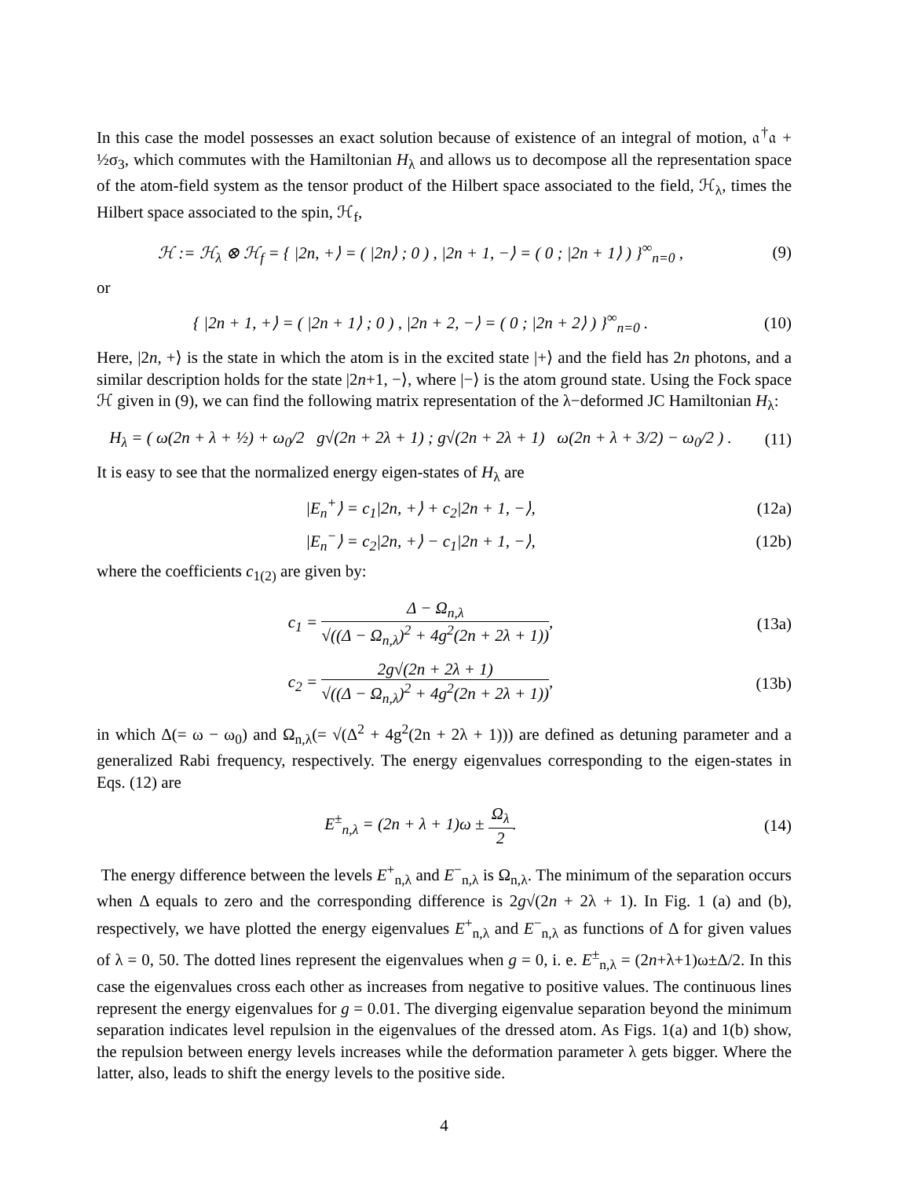In this case the model possesses an exact solution because of existence of an integral of motion, 𝔞<sup>†</sup>𝔞 + ½σ<sub>3</sub>, which commutes with the Hamiltonian H<sub>λ</sub> and allows us to decompose all the representation space of the atom-field system as the tensor product of the Hilbert space associated to the field, ℋ<sub>λ</sub>, times the Hilbert space associated to the spin, ℋ<sub>f</sub>,
ℋ := ℋ<sub>λ</sub> ⊗ ℋ<sub>f</sub> = { |2n, +⟩ = ( |2n⟩ ; 0 ) , |2n + 1, −⟩ = ( 0 ; |2n + 1⟩ ) }<sup>∞</sup><sub>n=0</sub> ,
(9)
or
{ |2n + 1, +⟩ = ( |2n + 1⟩ ; 0 ) , |2n + 2, −⟩ = ( 0 ; |2n + 2⟩ ) }<sup>∞</sup><sub>n=0</sub> .
(10)
Here, |2n, +⟩ is the state in which the atom is in the excited state |+⟩ and the field has 2n photons, and a similar description holds for the state |2n+1, −⟩, where |−⟩ is the atom ground state. Using the Fock space ℋ given in (9), we can find the following matrix representation of the λ−deformed JC Hamiltonian H<sub>λ</sub>:
H<sub>λ</sub> = ( ω(2n + λ + ½) + ω<sub>0</sub>/2 g√(2n + 2λ + 1) ; g√(2n + 2λ + 1) ω(2n + λ + 3/2) − ω<sub>0</sub>/2 ) .
(11)
It is easy to see that the normalized energy eigen-states of H<sub>λ</sub> are
|E<sub>n</sub><sup>+</sup>⟩ = c<sub>1</sub>|2n, +⟩ + c<sub>2</sub>|2n + 1, −⟩,
(12a)
|E<sub>n</sub><sup>−</sup>⟩ = c<sub>2</sub>|2n, +⟩ − c<sub>1</sub>|2n + 1, −⟩,
(12b)
where the coefficients c<sub>1(2)</sub> are given by:
c<sub>1</sub> = Δ − Ω<sub>n,λ</sub> √((Δ − Ω<sub>n,λ</sub>)<sup>2</sup> + 4g<sup>2</sup>(2n + 2λ + 1)),
(13a)
c<sub>2</sub> = 2g√(2n + 2λ + 1) √((Δ − Ω<sub>n,λ</sub>)<sup>2</sup> + 4g<sup>2</sup>(2n + 2λ + 1)),
(13b)
in which Δ(= ω − ω<sub>0</sub>) and Ω<sub>n,λ</sub>(= √(Δ<sup>2</sup> + 4g<sup>2</sup>(2n + 2λ + 1))) are defined as detuning parameter and a generalized Rabi frequency, respectively. The energy eigenvalues corresponding to the eigen-states in Eqs. (12) are
E<sup>±</sup><sub>n,λ</sub> = (2n + λ + 1)ω ± Ω<sub>λ</sub> 2. (14)
The energy difference between the levels E<sup>+</sup><sub>n,λ</sub> and E<sup>−</sup><sub>n,λ</sub> is Ω<sub>n,λ</sub>. The minimum of the separation occurs when Δ equals to zero and the corresponding difference is 2g√(2n + 2λ + 1). In Fig. 1 (a) and (b), respectively, we have plotted the energy eigenvalues E<sup>+</sup><sub>n,λ</sub> and E<sup>−</sup><sub>n,λ</sub> as functions of Δ for given values of λ = 0, 50. The dotted lines represent the eigenvalues when g = 0, i. e. E<sup>±</sup><sub>n,λ</sub> = (2n+λ+1)ω±Δ/2. In this case the eigenvalues cross each other as increases from negative to positive values. The continuous lines represent the energy eigenvalues for g = 0.01. The diverging eigenvalue separation beyond the minimum separation indicates level repulsion in the eigenvalues of the dressed atom. As Figs. 1(a) and 1(b) show, the repulsion between energy levels increases while the deformation parameter λ gets bigger. Where the latter, also, leads to shift the energy levels to the positive side.
4